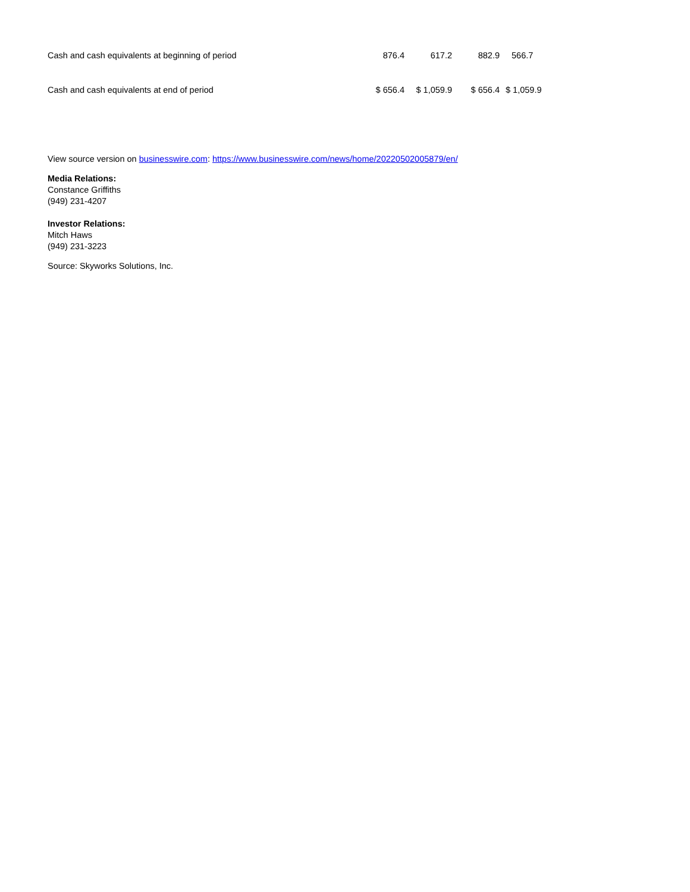| Cash and cash equivalents at beginning of period | 876.4 | 617.2 | 882.9 | 566.7 |
| Cash and cash equivalents at end of period | $ 656.4 | $ 1,059.9 | $ 656.4 | $ 1,059.9 |
View source version on businesswire.com: https://www.businesswire.com/news/home/20220502005879/en/
Media Relations:
Constance Griffiths
(949) 231-4207
Investor Relations:
Mitch Haws
(949) 231-3223
Source: Skyworks Solutions, Inc.